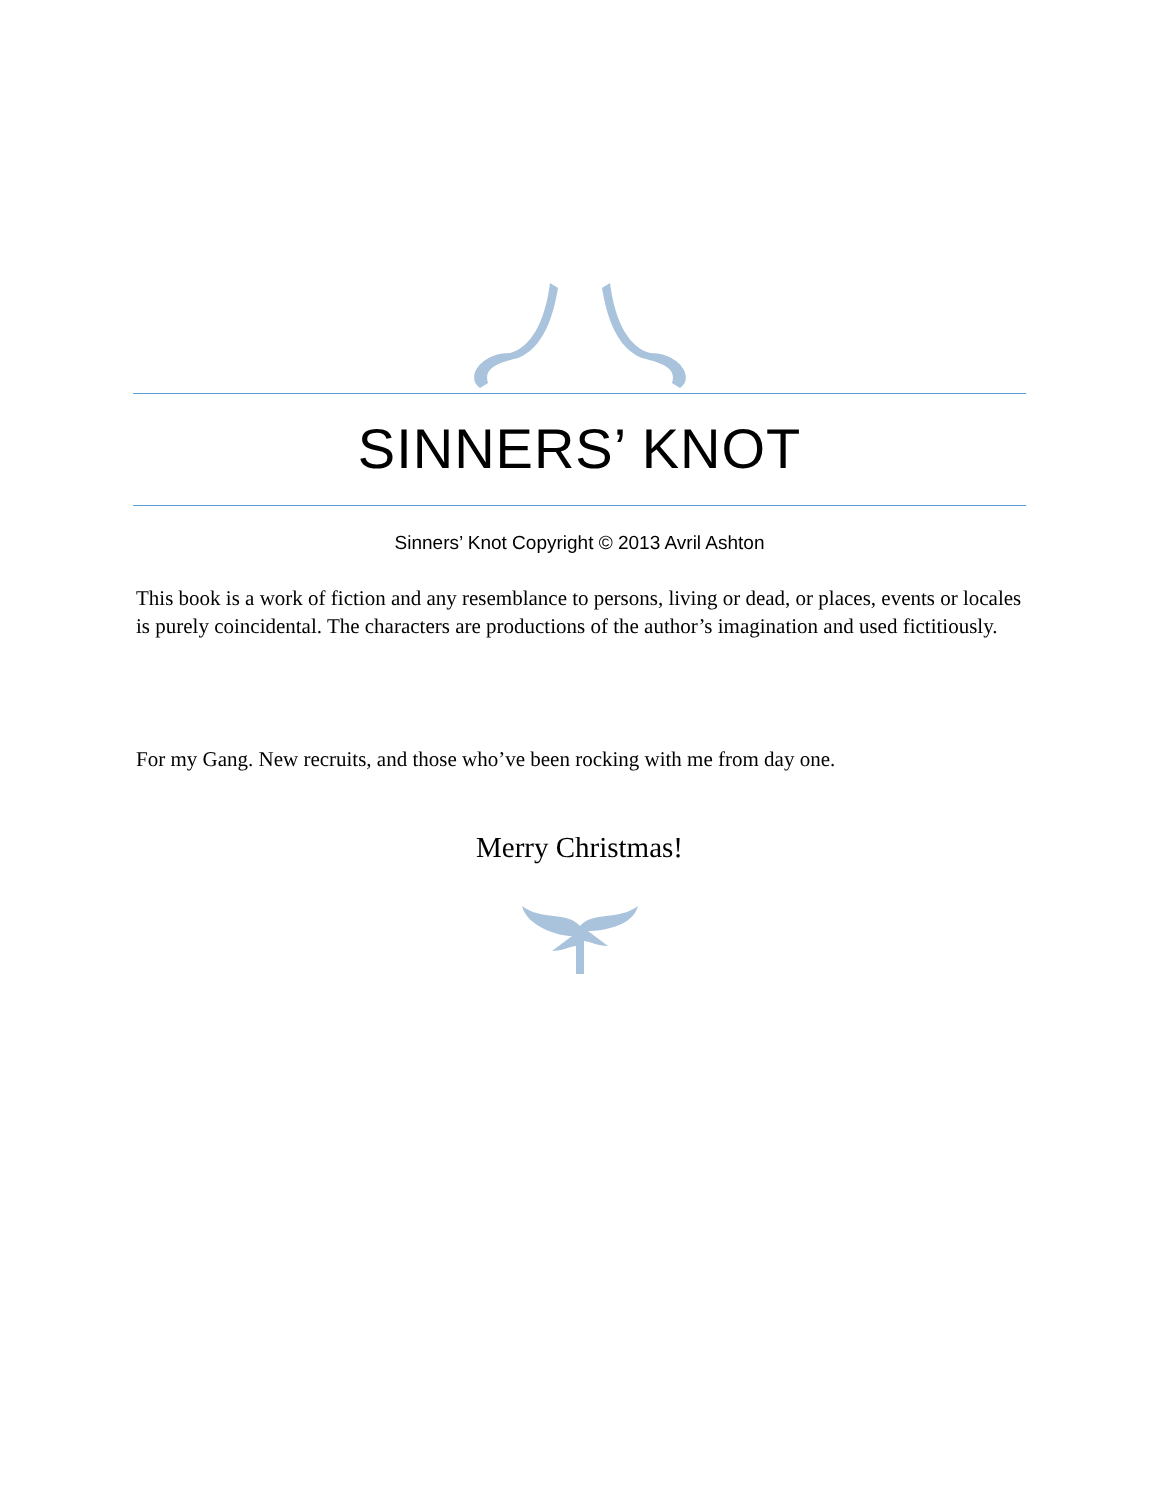SINNERS’ KNOT
Sinners’ Knot Copyright © 2013 Avril Ashton
This book is a work of fiction and any resemblance to persons, living or dead, or places, events or locales is purely coincidental. The characters are productions of the author’s imagination and used fictitiously.
For my Gang. New recruits, and those who’ve been rocking with me from day one.
Merry Christmas!